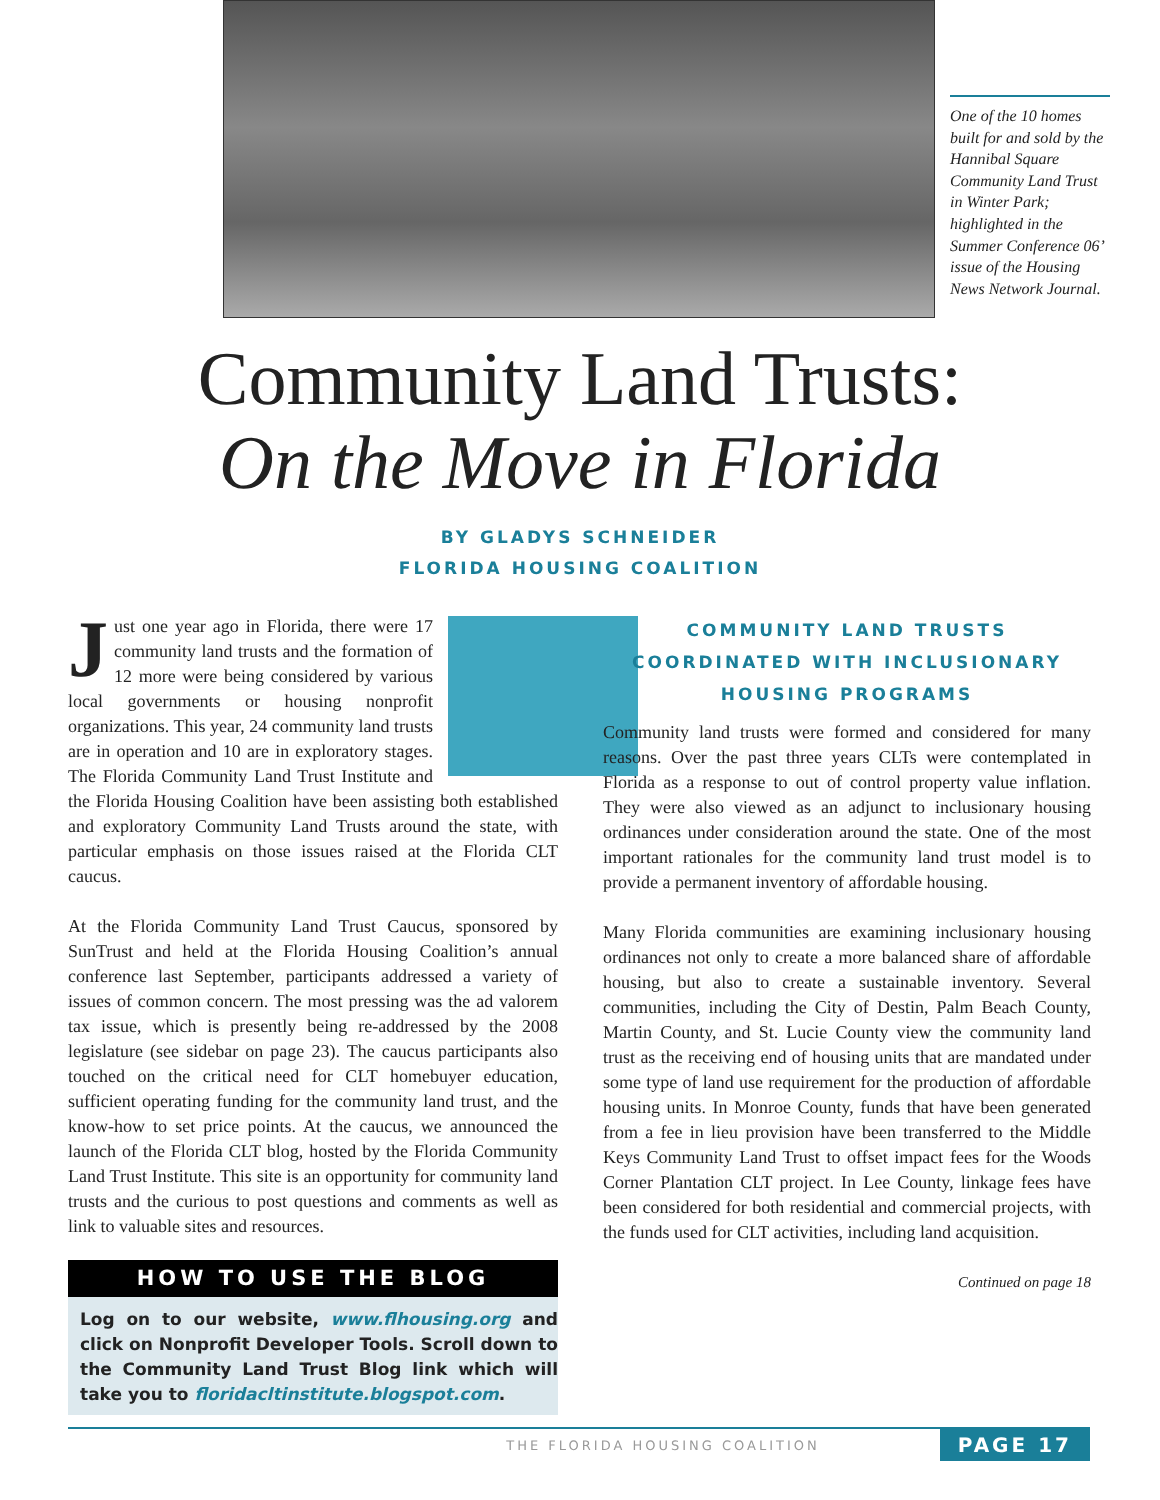One of the 10 homes built for and sold by the Hannibal Square Community Land Trust in Winter Park; highlighted in the Summer Conference 06’ issue of the Housing News Network Journal.
Community Land Trusts:
On the Move in Florida
BY GLADYS SCHNEIDER
FLORIDA HOUSING COALITION
Just one year ago in Florida, there were 17 community land trusts and the formation of 12 more were being considered by various local governments or housing nonprofit organizations. This year, 24 community land trusts are in operation and 10 are in exploratory stages. The Florida Community Land Trust Institute and the Florida Housing Coalition have been assisting both established and exploratory Community Land Trusts around the state, with particular emphasis on those issues raised at the Florida CLT caucus.
At the Florida Community Land Trust Caucus, sponsored by SunTrust and held at the Florida Housing Coalition’s annual conference last September, participants addressed a variety of issues of common concern. The most pressing was the ad valorem tax issue, which is presently being re-addressed by the 2008 legislature (see sidebar on page 23). The caucus participants also touched on the critical need for CLT homebuyer education, sufficient operating funding for the community land trust, and the know-how to set price points. At the caucus, we announced the launch of the Florida CLT blog, hosted by the Florida Community Land Trust Institute. This site is an opportunity for community land trusts and the curious to post questions and comments as well as link to valuable sites and resources.
HOW TO USE THE BLOG
Log on to our website, www.flhousing.org and click on Nonprofit Developer Tools. Scroll down to the Community Land Trust Blog link which will take you to floridacltinstitute.blogspot.com.
COMMUNITY LAND TRUSTS COORDINATED WITH INCLUSIONARY HOUSING PROGRAMS
Community land trusts were formed and considered for many reasons. Over the past three years CLTs were contemplated in Florida as a response to out of control property value inflation. They were also viewed as an adjunct to inclusionary housing ordinances under consideration around the state. One of the most important rationales for the community land trust model is to provide a permanent inventory of affordable housing.
Many Florida communities are examining inclusionary housing ordinances not only to create a more balanced share of affordable housing, but also to create a sustainable inventory. Several communities, including the City of Destin, Palm Beach County, Martin County, and St. Lucie County view the community land trust as the receiving end of housing units that are mandated under some type of land use requirement for the production of affordable housing units. In Monroe County, funds that have been generated from a fee in lieu provision have been transferred to the Middle Keys Community Land Trust to offset impact fees for the Woods Corner Plantation CLT project. In Lee County, linkage fees have been considered for both residential and commercial projects, with the funds used for CLT activities, including land acquisition.
Continued on page 18
THE FLORIDA HOUSING COALITION
PAGE 17